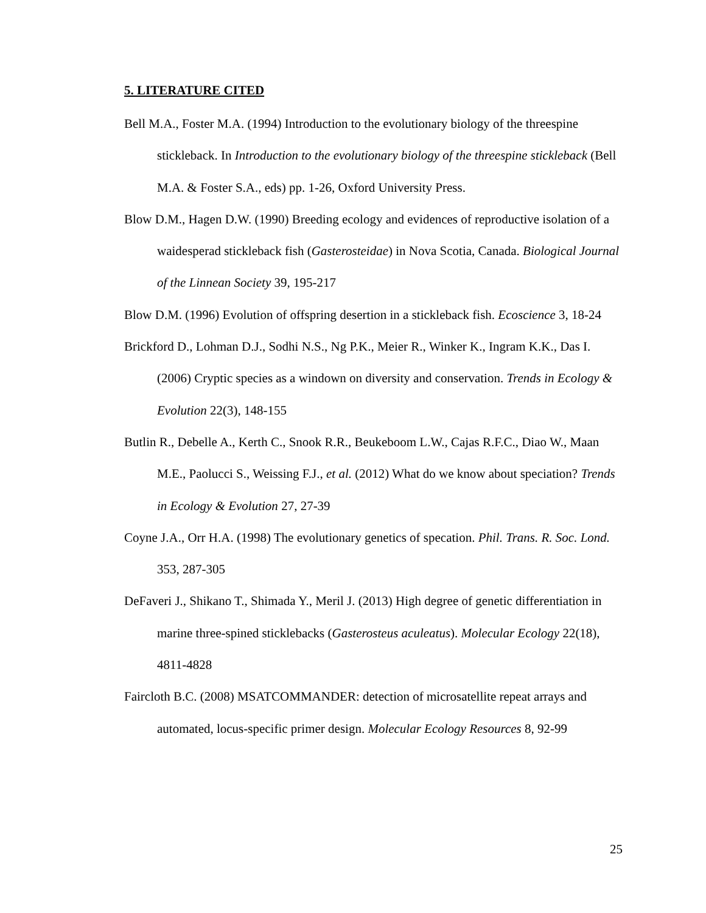5. LITERATURE CITED
Bell M.A., Foster M.A. (1994) Introduction to the evolutionary biology of the threespine stickleback. In Introduction to the evolutionary biology of the threespine stickleback (Bell M.A. & Foster S.A., eds) pp. 1-26, Oxford University Press.
Blow D.M., Hagen D.W. (1990) Breeding ecology and evidences of reproductive isolation of a waidesperad stickleback fish (Gasterosteidae) in Nova Scotia, Canada. Biological Journal of the Linnean Society 39, 195-217
Blow D.M. (1996) Evolution of offspring desertion in a stickleback fish. Ecoscience 3, 18-24
Brickford D., Lohman D.J., Sodhi N.S., Ng P.K., Meier R., Winker K., Ingram K.K., Das I. (2006) Cryptic species as a windown on diversity and conservation. Trends in Ecology & Evolution 22(3), 148-155
Butlin R., Debelle A., Kerth C., Snook R.R., Beukeboom L.W., Cajas R.F.C., Diao W., Maan M.E., Paolucci S., Weissing F.J., et al. (2012) What do we know about speciation? Trends in Ecology & Evolution 27, 27-39
Coyne J.A., Orr H.A. (1998) The evolutionary genetics of specation. Phil. Trans. R. Soc. Lond. 353, 287-305
DeFaveri J., Shikano T., Shimada Y., Meril J. (2013) High degree of genetic differentiation in marine three-spined sticklebacks (Gasterosteus aculeatus). Molecular Ecology 22(18), 4811-4828
Faircloth B.C. (2008) MSATCOMMANDER: detection of microsatellite repeat arrays and automated, locus-specific primer design. Molecular Ecology Resources 8, 92-99
25